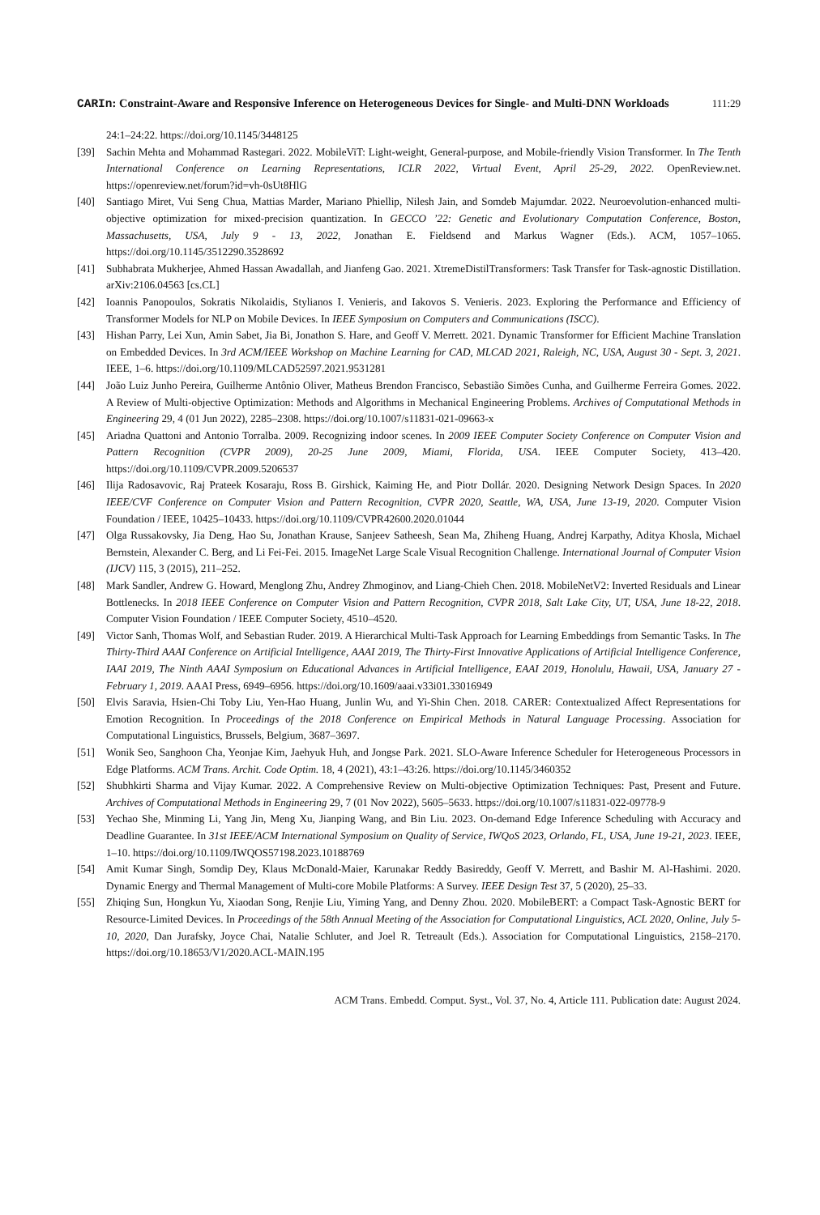CARIn: Constraint-Aware and Responsive Inference on Heterogeneous Devices for Single- and Multi-DNN Workloads
111:29
24:1–24:22. https://doi.org/10.1145/3448125
[39] Sachin Mehta and Mohammad Rastegari. 2022. MobileViT: Light-weight, General-purpose, and Mobile-friendly Vision Transformer. In The Tenth International Conference on Learning Representations, ICLR 2022, Virtual Event, April 25-29, 2022. OpenReview.net. https://openreview.net/forum?id=vh-0sUt8HlG
[40] Santiago Miret, Vui Seng Chua, Mattias Marder, Mariano Phiellip, Nilesh Jain, and Somdeb Majumdar. 2022. Neuroevolution-enhanced multi-objective optimization for mixed-precision quantization. In GECCO ’22: Genetic and Evolutionary Computation Conference, Boston, Massachusetts, USA, July 9 - 13, 2022, Jonathan E. Fieldsend and Markus Wagner (Eds.). ACM, 1057–1065. https://doi.org/10.1145/3512290.3528692
[41] Subhabrata Mukherjee, Ahmed Hassan Awadallah, and Jianfeng Gao. 2021. XtremeDistilTransformers: Task Transfer for Task-agnostic Distillation. arXiv:2106.04563 [cs.CL]
[42] Ioannis Panopoulos, Sokratis Nikolaidis, Stylianos I. Venieris, and Iakovos S. Venieris. 2023. Exploring the Performance and Efficiency of Transformer Models for NLP on Mobile Devices. In IEEE Symposium on Computers and Communications (ISCC).
[43] Hishan Parry, Lei Xun, Amin Sabet, Jia Bi, Jonathon S. Hare, and Geoff V. Merrett. 2021. Dynamic Transformer for Efficient Machine Translation on Embedded Devices. In 3rd ACM/IEEE Workshop on Machine Learning for CAD, MLCAD 2021, Raleigh, NC, USA, August 30 - Sept. 3, 2021. IEEE, 1–6. https://doi.org/10.1109/MLCAD52597.2021.9531281
[44] João Luiz Junho Pereira, Guilherme Antônio Oliver, Matheus Brendon Francisco, Sebastião Simões Cunha, and Guilherme Ferreira Gomes. 2022. A Review of Multi-objective Optimization: Methods and Algorithms in Mechanical Engineering Problems. Archives of Computational Methods in Engineering 29, 4 (01 Jun 2022), 2285–2308. https://doi.org/10.1007/s11831-021-09663-x
[45] Ariadna Quattoni and Antonio Torralba. 2009. Recognizing indoor scenes. In 2009 IEEE Computer Society Conference on Computer Vision and Pattern Recognition (CVPR 2009), 20-25 June 2009, Miami, Florida, USA. IEEE Computer Society, 413–420. https://doi.org/10.1109/CVPR.2009.5206537
[46] Ilija Radosavovic, Raj Prateek Kosaraju, Ross B. Girshick, Kaiming He, and Piotr Dollár. 2020. Designing Network Design Spaces. In 2020 IEEE/CVF Conference on Computer Vision and Pattern Recognition, CVPR 2020, Seattle, WA, USA, June 13-19, 2020. Computer Vision Foundation / IEEE, 10425–10433. https://doi.org/10.1109/CVPR42600.2020.01044
[47] Olga Russakovsky, Jia Deng, Hao Su, Jonathan Krause, Sanjeev Satheesh, Sean Ma, Zhiheng Huang, Andrej Karpathy, Aditya Khosla, Michael Bernstein, Alexander C. Berg, and Li Fei-Fei. 2015. ImageNet Large Scale Visual Recognition Challenge. International Journal of Computer Vision (IJCV) 115, 3 (2015), 211–252.
[48] Mark Sandler, Andrew G. Howard, Menglong Zhu, Andrey Zhmoginov, and Liang-Chieh Chen. 2018. MobileNetV2: Inverted Residuals and Linear Bottlenecks. In 2018 IEEE Conference on Computer Vision and Pattern Recognition, CVPR 2018, Salt Lake City, UT, USA, June 18-22, 2018. Computer Vision Foundation / IEEE Computer Society, 4510–4520.
[49] Victor Sanh, Thomas Wolf, and Sebastian Ruder. 2019. A Hierarchical Multi-Task Approach for Learning Embeddings from Semantic Tasks. In The Thirty-Third AAAI Conference on Artificial Intelligence, AAAI 2019, The Thirty-First Innovative Applications of Artificial Intelligence Conference, IAAI 2019, The Ninth AAAI Symposium on Educational Advances in Artificial Intelligence, EAAI 2019, Honolulu, Hawaii, USA, January 27 - February 1, 2019. AAAI Press, 6949–6956. https://doi.org/10.1609/aaai.v33i01.33016949
[50] Elvis Saravia, Hsien-Chi Toby Liu, Yen-Hao Huang, Junlin Wu, and Yi-Shin Chen. 2018. CARER: Contextualized Affect Representations for Emotion Recognition. In Proceedings of the 2018 Conference on Empirical Methods in Natural Language Processing. Association for Computational Linguistics, Brussels, Belgium, 3687–3697.
[51] Wonik Seo, Sanghoon Cha, Yeonjae Kim, Jaehyuk Huh, and Jongse Park. 2021. SLO-Aware Inference Scheduler for Heterogeneous Processors in Edge Platforms. ACM Trans. Archit. Code Optim. 18, 4 (2021), 43:1–43:26. https://doi.org/10.1145/3460352
[52] Shubhkirti Sharma and Vijay Kumar. 2022. A Comprehensive Review on Multi-objective Optimization Techniques: Past, Present and Future. Archives of Computational Methods in Engineering 29, 7 (01 Nov 2022), 5605–5633. https://doi.org/10.1007/s11831-022-09778-9
[53] Yechao She, Minming Li, Yang Jin, Meng Xu, Jianping Wang, and Bin Liu. 2023. On-demand Edge Inference Scheduling with Accuracy and Deadline Guarantee. In 31st IEEE/ACM International Symposium on Quality of Service, IWQoS 2023, Orlando, FL, USA, June 19-21, 2023. IEEE, 1–10. https://doi.org/10.1109/IWQOS57198.2023.10188769
[54] Amit Kumar Singh, Somdip Dey, Klaus McDonald-Maier, Karunakar Reddy Basireddy, Geoff V. Merrett, and Bashir M. Al-Hashimi. 2020. Dynamic Energy and Thermal Management of Multi-core Mobile Platforms: A Survey. IEEE Design Test 37, 5 (2020), 25–33.
[55] Zhiqing Sun, Hongkun Yu, Xiaodan Song, Renjie Liu, Yiming Yang, and Denny Zhou. 2020. MobileBERT: a Compact Task-Agnostic BERT for Resource-Limited Devices. In Proceedings of the 58th Annual Meeting of the Association for Computational Linguistics, ACL 2020, Online, July 5-10, 2020, Dan Jurafsky, Joyce Chai, Natalie Schluter, and Joel R. Tetreault (Eds.). Association for Computational Linguistics, 2158–2170. https://doi.org/10.18653/V1/2020.ACL-MAIN.195
ACM Trans. Embedd. Comput. Syst., Vol. 37, No. 4, Article 111. Publication date: August 2024.